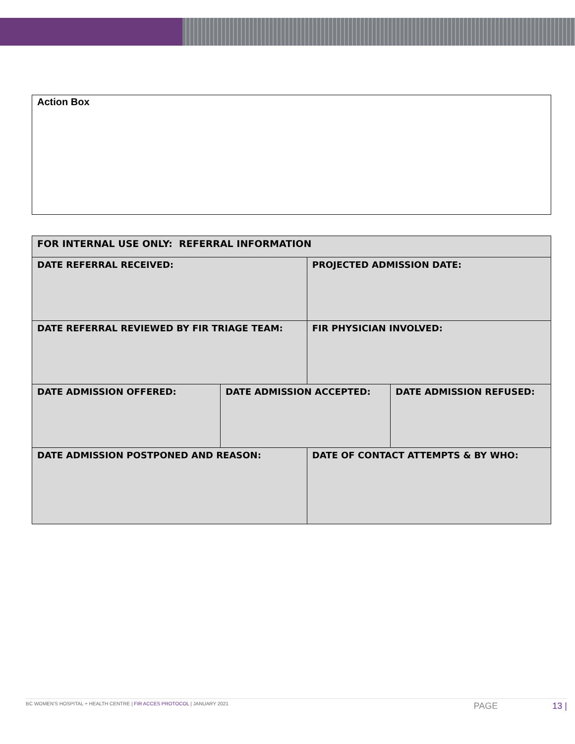Action Box
| FOR INTERNAL USE ONLY: REFERRAL INFORMATION | | | |
| --- | --- | --- | --- |
| DATE REFERRAL RECEIVED: | | PROJECTED ADMISSION DATE: | |
| DATE REFERRAL REVIEWED BY FIR TRIAGE TEAM: | | FIR PHYSICIAN INVOLVED: | |
| DATE ADMISSION OFFERED: | DATE ADMISSION ACCEPTED: | | DATE ADMISSION REFUSED: |
| DATE ADMISSION POSTPONED AND REASON: | | DATE OF CONTACT ATTEMPTS & BY WHO: | |
BC WOMEN’S HOSPITAL + HEALTH CENTRE | FIR ACCES PROTOCOL | JANUARY 2021 PAGE 13 |